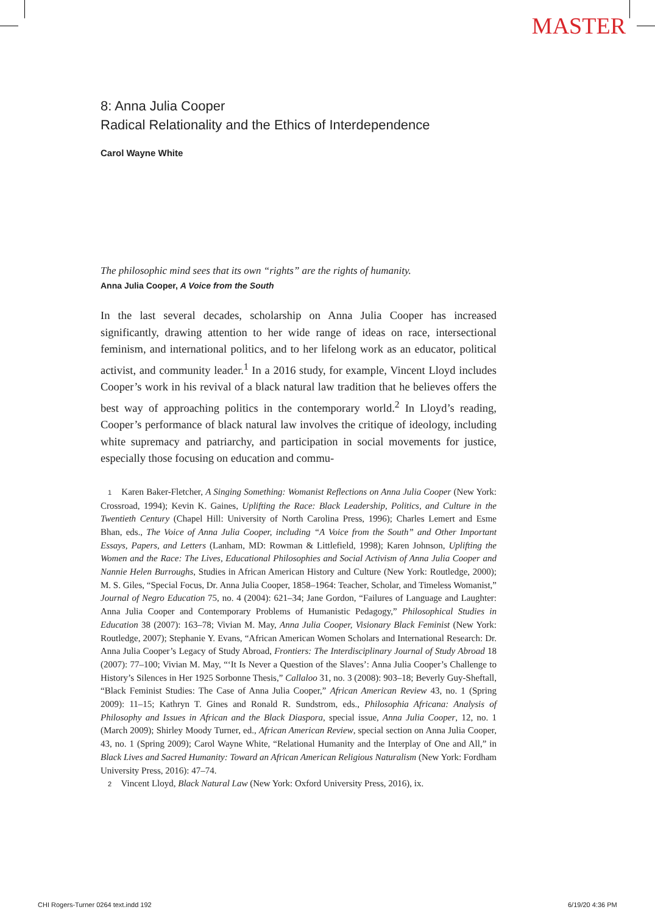MASTER
8: Anna Julia Cooper
Radical Relationality and the Ethics of Interdependence
Carol Wayne White
The philosophic mind sees that its own “rights” are the rights of humanity.
Anna Julia Cooper, A Voice from the South
In the last several decades, scholarship on Anna Julia Cooper has increased significantly, drawing attention to her wide range of ideas on race, intersectional feminism, and international politics, and to her lifelong work as an educator, political activist, and community leader.<sup>1</sup> In a 2016 study, for example, Vincent Lloyd includes Cooper’s work in his revival of a black natural law tradition that he believes offers the best way of approaching politics in the contemporary world.<sup>2</sup> In Lloyd’s reading, Cooper’s performance of black natural law involves the critique of ideology, including white supremacy and patriarchy, and participation in social movements for justice, especially those focusing on education and commu-
1 Karen Baker-Fletcher, A Singing Something: Womanist Reflections on Anna Julia Cooper (New York: Crossroad, 1994); Kevin K. Gaines, Uplifting the Race: Black Leadership, Politics, and Culture in the Twentieth Century (Chapel Hill: University of North Carolina Press, 1996); Charles Lemert and Esme Bhan, eds., The Voice of Anna Julia Cooper, including “A Voice from the South” and Other Important Essays, Papers, and Letters (Lanham, MD: Rowman & Littlefield, 1998); Karen Johnson, Uplifting the Women and the Race: The Lives, Educational Philosophies and Social Activism of Anna Julia Cooper and Nannie Helen Burroughs, Studies in African American History and Culture (New York: Routledge, 2000); M. S. Giles, “Special Focus, Dr. Anna Julia Cooper, 1858–1964: Teacher, Scholar, and Timeless Womanist,” Journal of Negro Education 75, no. 4 (2004): 621–34; Jane Gordon, “Failures of Language and Laughter: Anna Julia Cooper and Contemporary Problems of Humanistic Pedagogy,” Philosophical Studies in Education 38 (2007): 163–78; Vivian M. May, Anna Julia Cooper, Visionary Black Feminist (New York: Routledge, 2007); Stephanie Y. Evans, “African American Women Scholars and International Research: Dr. Anna Julia Cooper’s Legacy of Study Abroad, Frontiers: The Interdisciplinary Journal of Study Abroad 18 (2007): 77–100; Vivian M. May, “‘It Is Never a Question of the Slaves’: Anna Julia Cooper’s Challenge to History’s Silences in Her 1925 Sorbonne Thesis,” Callaloo 31, no. 3 (2008): 903–18; Beverly Guy-Sheftall, “Black Feminist Studies: The Case of Anna Julia Cooper,” African American Review 43, no. 1 (Spring 2009): 11–15; Kathryn T. Gines and Ronald R. Sundstrom, eds., Philosophia Africana: Analysis of Philosophy and Issues in African and the Black Diaspora, special issue, Anna Julia Cooper, 12, no. 1 (March 2009); Shirley Moody Turner, ed., African American Review, special section on Anna Julia Cooper, 43, no. 1 (Spring 2009); Carol Wayne White, “Relational Humanity and the Interplay of One and All,” in Black Lives and Sacred Humanity: Toward an African American Religious Naturalism (New York: Fordham University Press, 2016): 47–74.
2 Vincent Lloyd, Black Natural Law (New York: Oxford University Press, 2016), ix.
CHI Rogers-Turner 0264 text.indd 192
6/19/20 4:36 PM